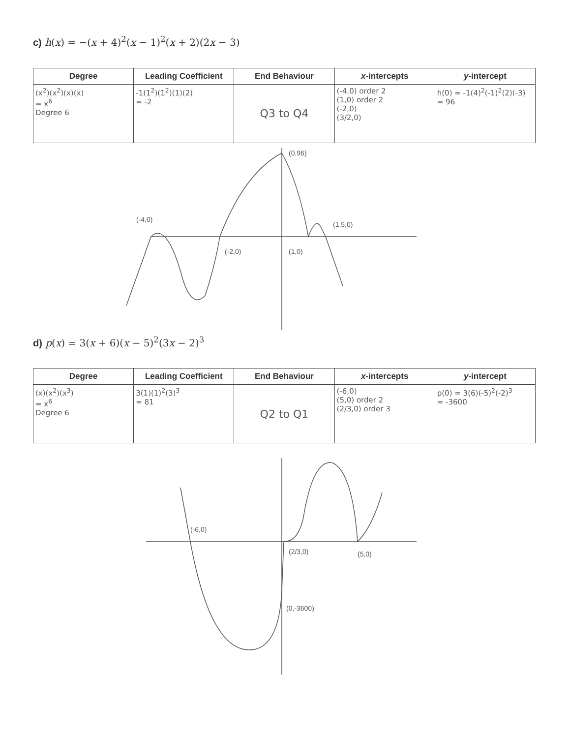c) h(x) = −(x + 4)<sup>2</sup>(x − 1)<sup>2</sup>(x + 2)(2x − 3)
| Degree | Leading Coefficient | End Behaviour | x -intercepts | y -intercept |
| --- | --- | --- | --- | --- |
| (x<sup>2</sup>)(x<sup>2</sup>)(x)(x) = x<sup>6</sup> Degree 6 | -1(1<sup>2</sup>)(1<sup>2</sup>)(1)(2) = -2 | Q3 to Q4 | (-4,0) order 2 (1,0) order 2 (-2,0) (3/2,0) | h(0) = -1(4)<sup>2</sup>(-1)<sup>2</sup>(2)(-3) = 96 |
(0,96)
(-4,0)
(-2,0)
(1,0)
(1.5,0)
d) p(x) = 3(x + 6)(x − 5)<sup>2</sup>(3x − 2)<sup>3</sup>
| Degree | Leading Coefficient | End Behaviour | x -intercepts | y -intercept |
| --- | --- | --- | --- | --- |
| (x)(x<sup>2</sup>)(x<sup>3</sup>) = x<sup>6</sup> Degree 6 | 3(1)(1)<sup>2</sup>(3)<sup>3</sup> = 81 | Q2 to Q1 | (-6,0) (5,0) order 2 (2/3,0) order 3 | p(0) = 3(6)(-5)<sup>2</sup>(-2)<sup>3</sup> = -3600 |
(-6,0)
(2/3,0)
(5,0)
(0,-3600)